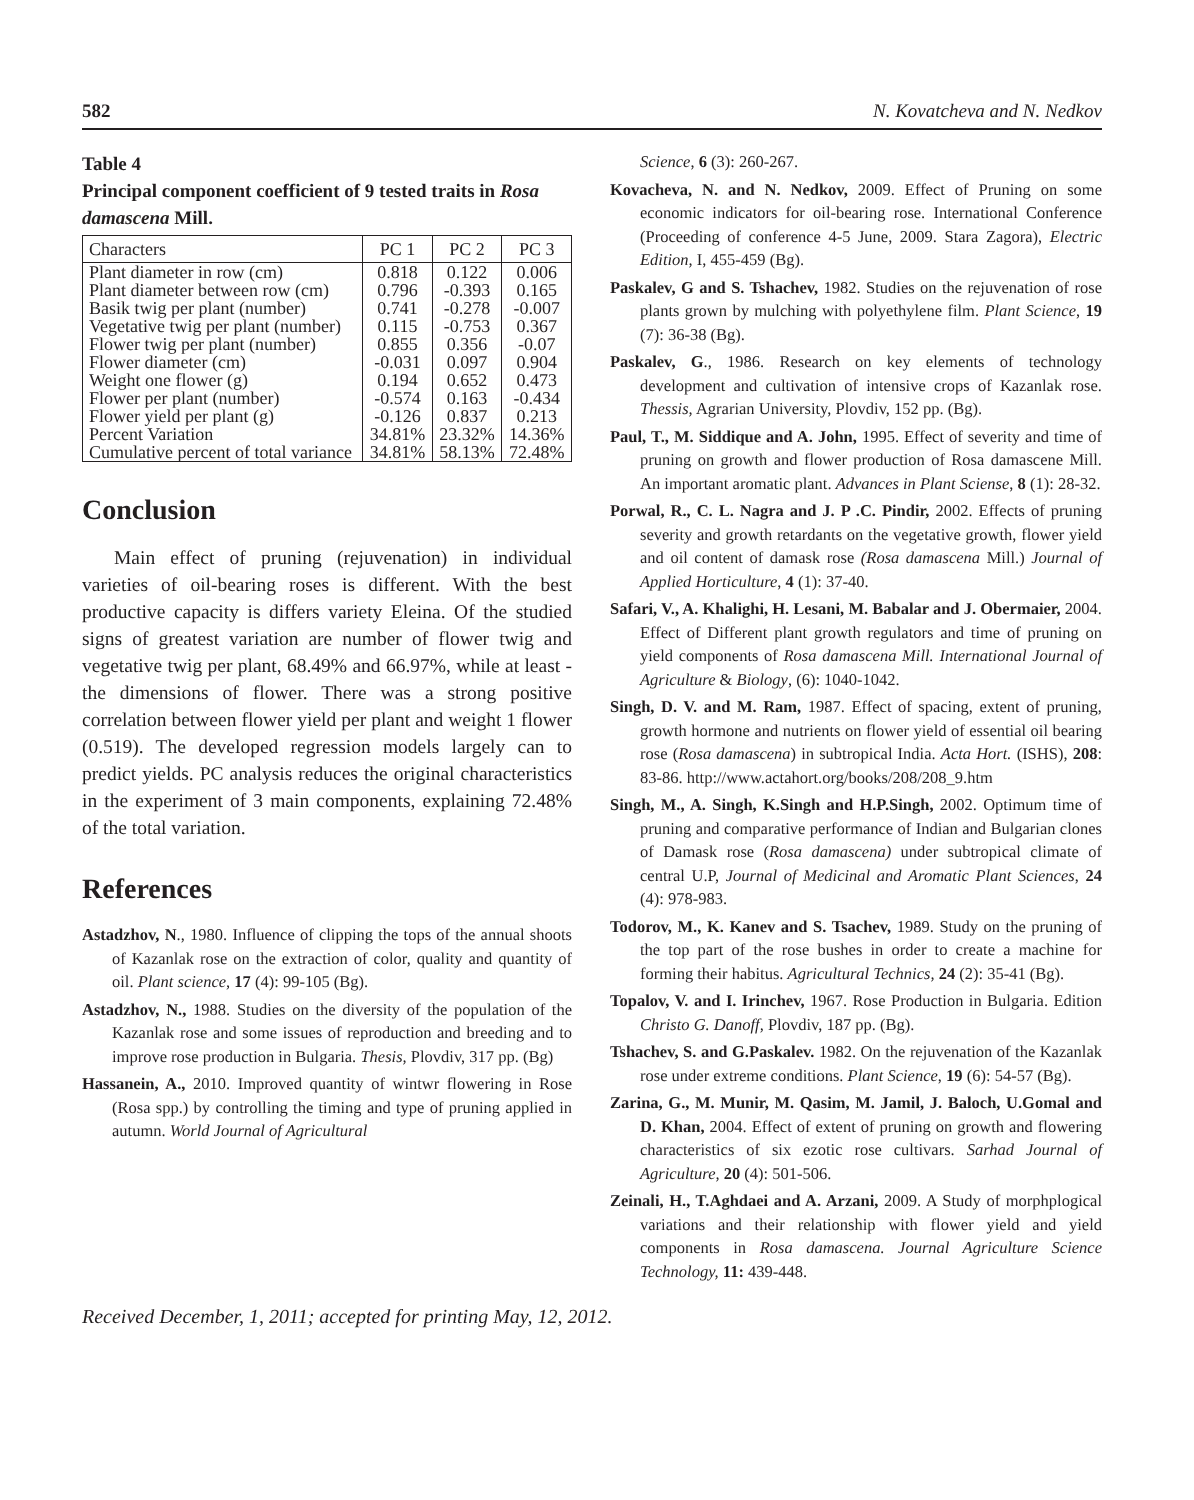582 N. Kovatcheva and N. Nedkov
Table 4
Principal component coefficient of 9 tested traits in Rosa damascena Mill.
| Characters | PC 1 | PC 2 | PC 3 |
| --- | --- | --- | --- |
| Plant diameter in row (cm) | 0.818 | 0.122 | 0.006 |
| Plant diameter between row (cm) | 0.796 | -0.393 | 0.165 |
| Basik twig per plant (number) | 0.741 | -0.278 | -0.007 |
| Vegetative twig per plant (number) | 0.115 | -0.753 | 0.367 |
| Flower twig per plant (number) | 0.855 | 0.356 | -0.07 |
| Flower diameter (cm) | -0.031 | 0.097 | 0.904 |
| Weight one flower (g) | 0.194 | 0.652 | 0.473 |
| Flower per plant (number) | -0.574 | 0.163 | -0.434 |
| Flower yield per plant (g) | -0.126 | 0.837 | 0.213 |
| Percent Variation | 34.81% | 23.32% | 14.36% |
| Cumulative percent of total variance | 34.81% | 58.13% | 72.48% |
Conclusion
Main effect of pruning (rejuvenation) in individual varieties of oil-bearing roses is different. With the best productive capacity is differs variety Eleina. Of the studied signs of greatest variation are number of flower twig and vegetative twig per plant, 68.49% and 66.97%, while at least - the dimensions of flower. There was a strong positive correlation between flower yield per plant and weight 1 flower (0.519). The developed regression models largely can to predict yields. PC analysis reduces the original characteristics in the experiment of 3 main components, explaining 72.48% of the total variation.
References
Astadzhov, N., 1980. Influence of clipping the tops of the annual shoots of Kazanlak rose on the extraction of color, quality and quantity of oil. Plant science, 17 (4): 99-105 (Bg).
Astadzhov, N., 1988. Studies on the diversity of the population of the Kazanlak rose and some issues of reproduction and breeding and to improve rose production in Bulgaria. Thesis, Plovdiv, 317 pp. (Bg)
Hassanein, A., 2010. Improved quantity of wintwr flowering in Rose (Rosa spp.) by controlling the timing and type of pruning applied in autumn. World Journal of Agricultural
Science, 6 (3): 260-267.
Kovacheva, N. and N. Nedkov, 2009. Effect of Pruning on some economic indicators for oil-bearing rose. International Conference (Proceeding of conference 4-5 June, 2009. Stara Zagora), Electric Edition, I, 455-459 (Bg).
Paskalev, G and S. Tshachev, 1982. Studies on the rejuvenation of rose plants grown by mulching with polyethylene film. Plant Science, 19 (7): 36-38 (Bg).
Paskalev, G., 1986. Research on key elements of technology development and cultivation of intensive crops of Kazanlak rose. Thessis, Agrarian University, Plovdiv, 152 pp. (Bg).
Paul, T., M. Siddique and A. John, 1995. Effect of severity and time of pruning on growth and flower production of Rosa damascene Mill. An important aromatic plant. Advances in Plant Sciense, 8 (1): 28-32.
Porwal, R., C. L. Nagra and J. P .C. Pindir, 2002. Effects of pruning severity and growth retardants on the vegetative growth, flower yield and oil content of damask rose (Rosa damascena Mill.) Journal of Applied Horticulture, 4 (1): 37-40.
Safari, V., A. Khalighi, H. Lesani, M. Babalar and J. Obermaier, 2004. Effect of Different plant growth regulators and time of pruning on yield components of Rosa damascena Mill. International Journal of Agriculture & Biology, (6): 1040-1042.
Singh, D. V. and M. Ram, 1987. Effect of spacing, extent of pruning, growth hormone and nutrients on flower yield of essential oil bearing rose (Rosa damascena) in subtropical India. Acta Hort. (ISHS), 208: 83-86. http://www.actahort.org/books/208/208_9.htm
Singh, M., A. Singh, K.Singh and H.P.Singh, 2002. Optimum time of pruning and comparative performance of Indian and Bulgarian clones of Damask rose (Rosa damascena) under subtropical climate of central U.P, Journal of Medicinal and Aromatic Plant Sciences, 24 (4): 978-983.
Todorov, M., K. Kanev and S. Tsachev, 1989. Study on the pruning of the top part of the rose bushes in order to create a machine for forming their habitus. Agricultural Technics, 24 (2): 35-41 (Bg).
Topalov, V. and I. Irinchev, 1967. Rose Production in Bulgaria. Edition Christo G. Danoff, Plovdiv, 187 pp. (Bg).
Tshachev, S. and G.Paskalev. 1982. On the rejuvenation of the Kazanlak rose under extreme conditions. Plant Science, 19 (6): 54-57 (Bg).
Zarina, G., M. Munir, M. Qasim, M. Jamil, J. Baloch, U.Gomal and D. Khan, 2004. Effect of extent of pruning on growth and flowering characteristics of six ezotic rose cultivars. Sarhad Journal of Agriculture, 20 (4): 501-506.
Zeinali, H., T.Aghdaei and A. Arzani, 2009. A Study of morphplogical variations and their relationship with flower yield and yield components in Rosa damascena. Journal Agriculture Science Technology, 11: 439-448.
Received December, 1, 2011; accepted for printing May, 12, 2012.